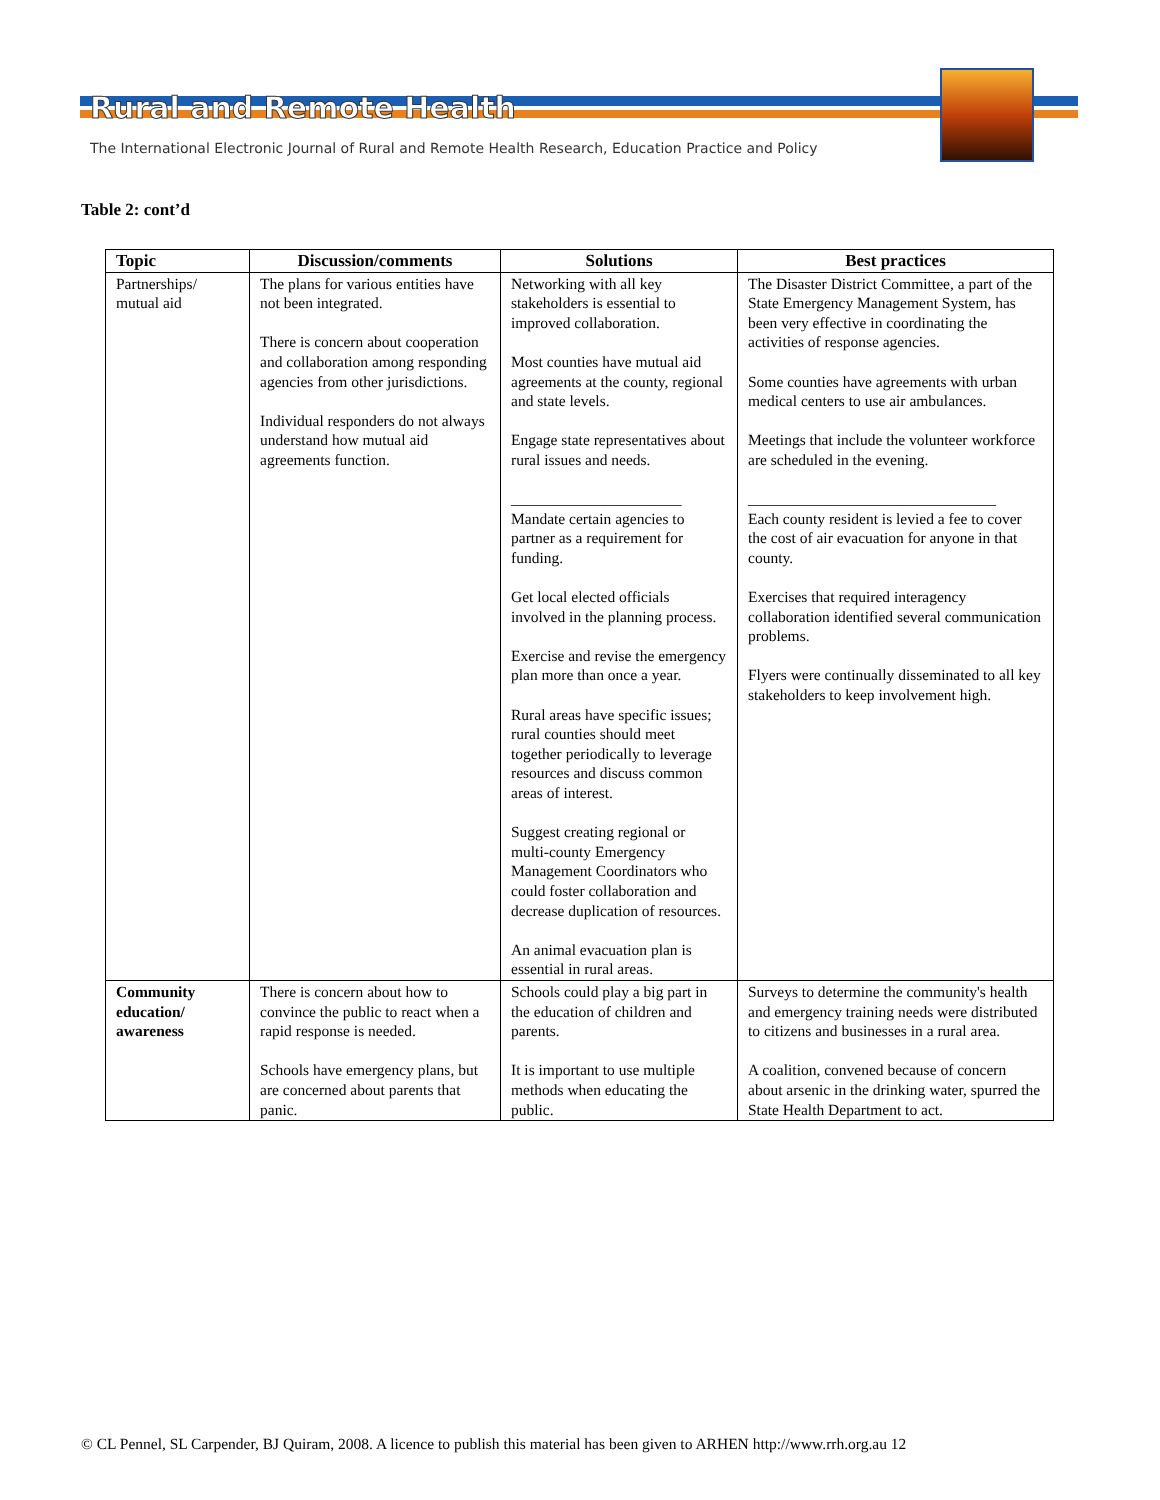Rural and Remote Health
The International Electronic Journal of Rural and Remote Health Research, Education Practice and Policy
Table 2: cont’d
| Topic | Discussion/comments | Solutions | Best practices |
| --- | --- | --- | --- |
| Partnerships/ mutual aid | The plans for various entities have not been integrated. There is concern about cooperation and collaboration among responding agencies from other jurisdictions. Individual responders do not always understand how mutual aid agreements function. | Networking with all key stakeholders is essential to improved collaboration. Most counties have mutual aid agreements at the county, regional and state levels. Engage state representatives about rural issues and needs. ______________________ Mandate certain agencies to partner as a requirement for funding. Get local elected officials involved in the planning process. Exercise and revise the emergency plan more than once a year. Rural areas have specific issues; rural counties should meet together periodically to leverage resources and discuss common areas of interest. Suggest creating regional or multi-county Emergency Management Coordinators who could foster collaboration and decrease duplication of resources. An animal evacuation plan is essential in rural areas. | The Disaster District Committee, a part of the State Emergency Management System, has been very effective in coordinating the activities of response agencies. Some counties have agreements with urban medical centers to use air ambulances. Meetings that include the volunteer workforce are scheduled in the evening. ________________________________ Each county resident is levied a fee to cover the cost of air evacuation for anyone in that county. Exercises that required interagency collaboration identified several communication problems. Flyers were continually disseminated to all key stakeholders to keep involvement high. |
| Community education/ awareness | There is concern about how to convince the public to react when a rapid response is needed. Schools have emergency plans, but are concerned about parents that panic. | Schools could play a big part in the education of children and parents. It is important to use multiple methods when educating the public. | Surveys to determine the community's health and emergency training needs were distributed to citizens and businesses in a rural area. A coalition, convened because of concern about arsenic in the drinking water, spurred the State Health Department to act. |
© CL Pennel, SL Carpender, BJ Quiram, 2008. A licence to publish this material has been given to ARHEN http://www.rrh.org.au 12